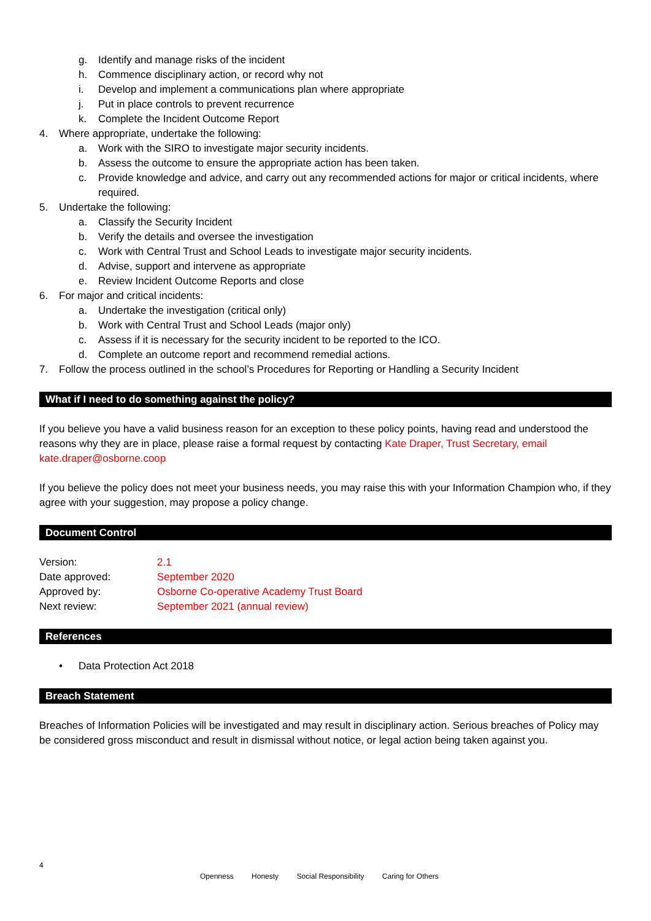g. Identify and manage risks of the incident
h. Commence disciplinary action, or record why not
i. Develop and implement a communications plan where appropriate
j. Put in place controls to prevent recurrence
k. Complete the Incident Outcome Report
4. Where appropriate, undertake the following:
a. Work with the SIRO to investigate major security incidents.
b. Assess the outcome to ensure the appropriate action has been taken.
c. Provide knowledge and advice, and carry out any recommended actions for major or critical incidents, where required.
5. Undertake the following:
a. Classify the Security Incident
b. Verify the details and oversee the investigation
c. Work with Central Trust and School Leads to investigate major security incidents.
d. Advise, support and intervene as appropriate
e. Review Incident Outcome Reports and close
6. For major and critical incidents:
a. Undertake the investigation (critical only)
b. Work with Central Trust and School Leads (major only)
c. Assess if it is necessary for the security incident to be reported to the ICO.
d. Complete an outcome report and recommend remedial actions.
7. Follow the process outlined in the school’s Procedures for Reporting or Handling a Security Incident
What if I need to do something against the policy?
If you believe you have a valid business reason for an exception to these policy points, having read and understood the reasons why they are in place, please raise a formal request by contacting Kate Draper, Trust Secretary, email kate.draper@osborne.coop
If you believe the policy does not meet your business needs, you may raise this with your Information Champion who, if they agree with your suggestion, may propose a policy change.
Document Control
| Version: | 2.1 |
| Date approved: | September 2020 |
| Approved by: | Osborne Co-operative Academy Trust Board |
| Next review: | September 2021 (annual review) |
References
• Data Protection Act 2018
Breach Statement
Breaches of Information Policies will be investigated and may result in disciplinary action. Serious breaches of Policy may be considered gross misconduct and result in dismissal without notice, or legal action being taken against you.
4
Openness Honesty Social Responsibility Caring for Others